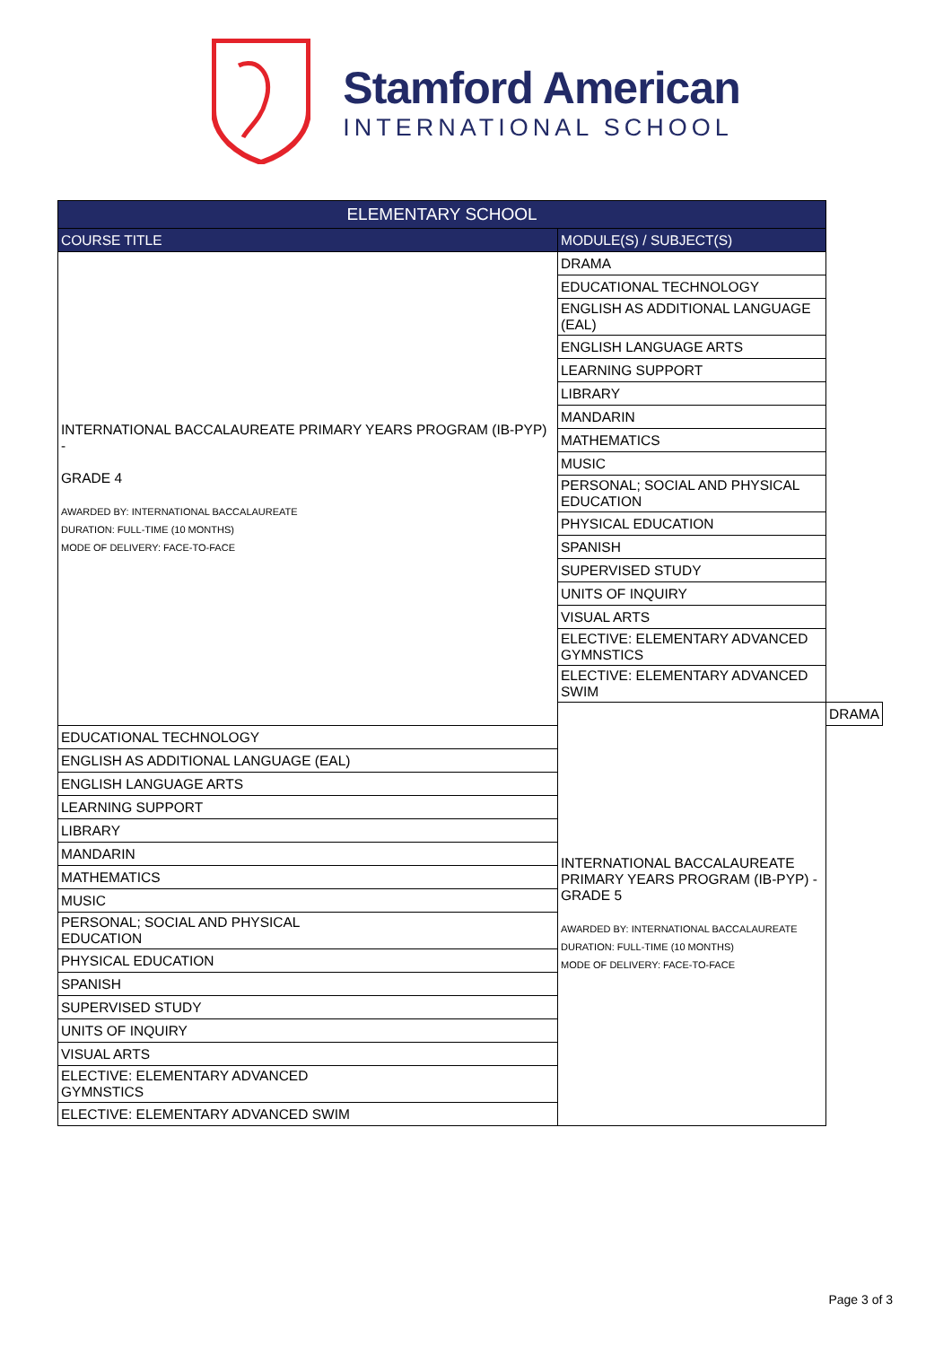Stamford American
INTERNATIONAL SCHOOL
| ELEMENTARY SCHOOL | | |
| --- | --- | --- |
| COURSE TITLE | MODULE(S) / SUBJECT(S) | |
| INTERNATIONAL BACCALAUREATE PRIMARY YEARS PROGRAM (IB-PYP) - GRADE 4 AWARDED BY: INTERNATIONAL BACCALAUREATE DURATION: FULL-TIME (10 MONTHS) MODE OF DELIVERY: FACE-TO-FACE | DRAMA | |
| | EDUCATIONAL TECHNOLOGY | |
| | ENGLISH AS ADDITIONAL LANGUAGE (EAL) | |
| | ENGLISH LANGUAGE ARTS | |
| | LEARNING SUPPORT | |
| | LIBRARY | |
| | MANDARIN | |
| | MATHEMATICS | |
| | MUSIC | |
| | PERSONAL; SOCIAL AND PHYSICAL EDUCATION | |
| | PHYSICAL EDUCATION | |
| | SPANISH | |
| | SUPERVISED STUDY | |
| | UNITS OF INQUIRY | |
| | VISUAL ARTS | |
| | ELECTIVE: ELEMENTARY ADVANCED GYMNSTICS | |
| | ELECTIVE: ELEMENTARY ADVANCED SWIM | |
| | INTERNATIONAL BACCALAUREATE PRIMARY YEARS PROGRAM (IB-PYP) - GRADE 5 AWARDED BY: INTERNATIONAL BACCALAUREATE DURATION: FULL-TIME (10 MONTHS) MODE OF DELIVERY: FACE-TO-FACE | DRAMA |
| EDUCATIONAL TECHNOLOGY | | |
| ENGLISH AS ADDITIONAL LANGUAGE (EAL) | | |
| ENGLISH LANGUAGE ARTS | | |
| LEARNING SUPPORT | | |
| LIBRARY | | |
| MANDARIN | | |
| MATHEMATICS | | |
| MUSIC | | |
| PERSONAL; SOCIAL AND PHYSICAL EDUCATION | | |
| PHYSICAL EDUCATION | | |
| SPANISH | | |
| SUPERVISED STUDY | | |
| UNITS OF INQUIRY | | |
| VISUAL ARTS | | |
| ELECTIVE: ELEMENTARY ADVANCED GYMNSTICS | | |
| ELECTIVE: ELEMENTARY ADVANCED SWIM | | |
Page 3 of 3